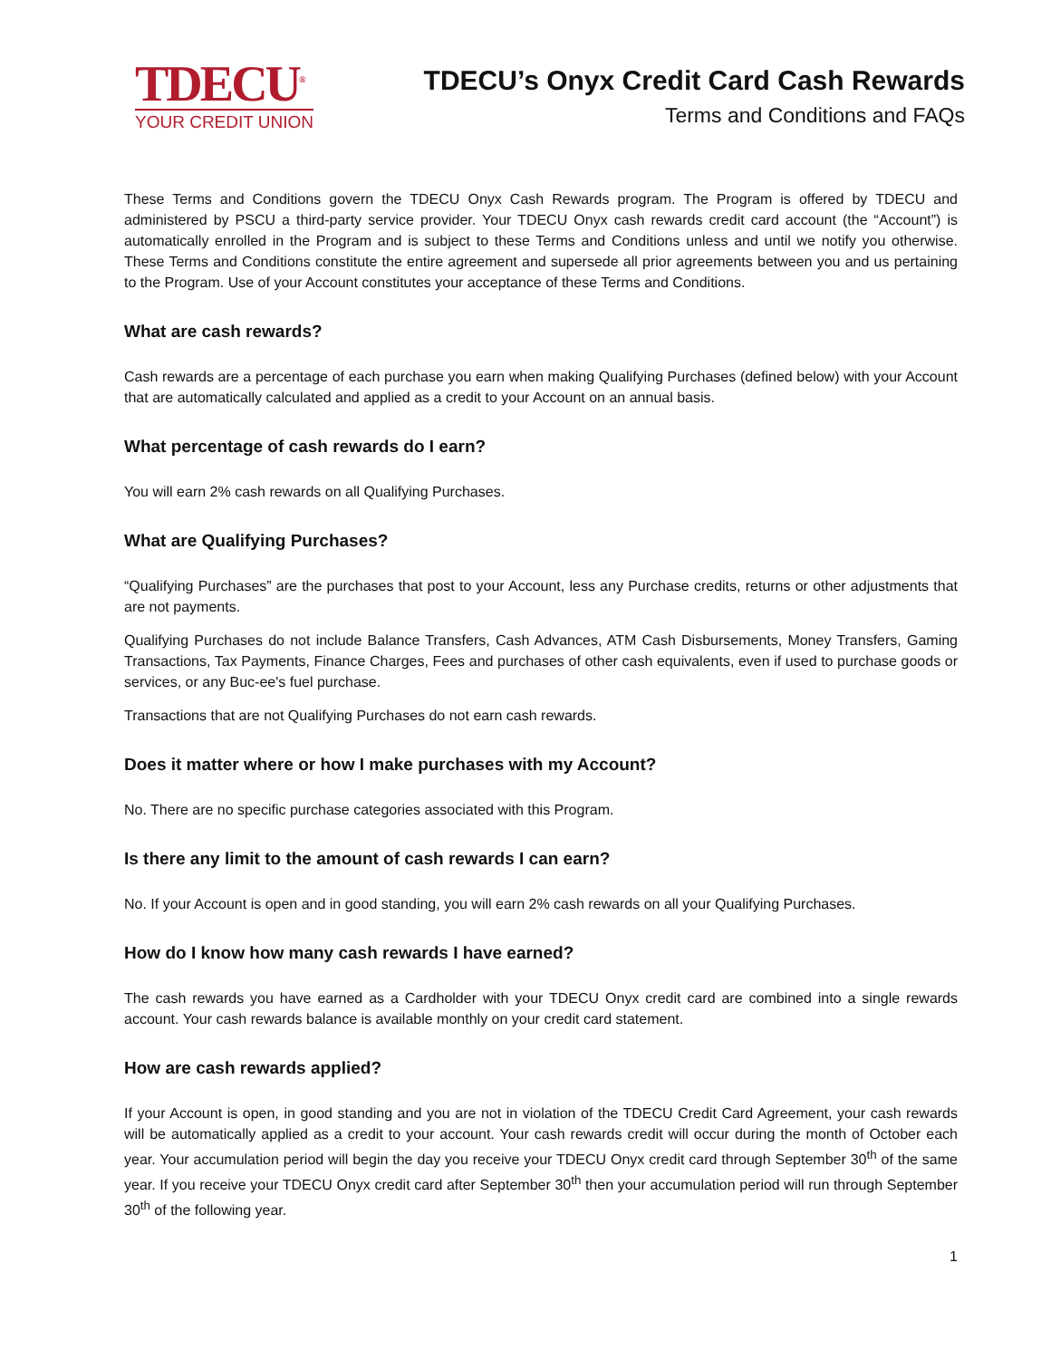TDECU<sup>®</sup>
YOUR CREDIT UNION
TDECU’s Onyx Credit Card Cash Rewards
Terms and Conditions and FAQs
These Terms and Conditions govern the TDECU Onyx Cash Rewards program. The Program is offered by TDECU and administered by PSCU a third-party service provider. Your TDECU Onyx cash rewards credit card account (the “Account”) is automatically enrolled in the Program and is subject to these Terms and Conditions unless and until we notify you otherwise. These Terms and Conditions constitute the entire agreement and supersede all prior agreements between you and us pertaining to the Program. Use of your Account constitutes your acceptance of these Terms and Conditions.
What are cash rewards?
Cash rewards are a percentage of each purchase you earn when making Qualifying Purchases (defined below) with your Account that are automatically calculated and applied as a credit to your Account on an annual basis.
What percentage of cash rewards do I earn?
You will earn 2% cash rewards on all Qualifying Purchases.
What are Qualifying Purchases?
“Qualifying Purchases” are the purchases that post to your Account, less any Purchase credits, returns or other adjustments that are not payments.
Qualifying Purchases do not include Balance Transfers, Cash Advances, ATM Cash Disbursements, Money Transfers, Gaming Transactions, Tax Payments, Finance Charges, Fees and purchases of other cash equivalents, even if used to purchase goods or services, or any Buc-ee's fuel purchase.
Transactions that are not Qualifying Purchases do not earn cash rewards.
Does it matter where or how I make purchases with my Account?
No. There are no specific purchase categories associated with this Program.
Is there any limit to the amount of cash rewards I can earn?
No. If your Account is open and in good standing, you will earn 2% cash rewards on all your Qualifying Purchases.
How do I know how many cash rewards I have earned?
The cash rewards you have earned as a Cardholder with your TDECU Onyx credit card are combined into a single rewards account. Your cash rewards balance is available monthly on your credit card statement.
How are cash rewards applied?
If your Account is open, in good standing and you are not in violation of the TDECU Credit Card Agreement, your cash rewards will be automatically applied as a credit to your account. Your cash rewards credit will occur during the month of October each year. Your accumulation period will begin the day you receive your TDECU Onyx credit card through September 30<sup>th</sup> of the same year. If you receive your TDECU Onyx credit card after September 30<sup>th</sup> then your accumulation period will run through September 30<sup>th</sup> of the following year.
1